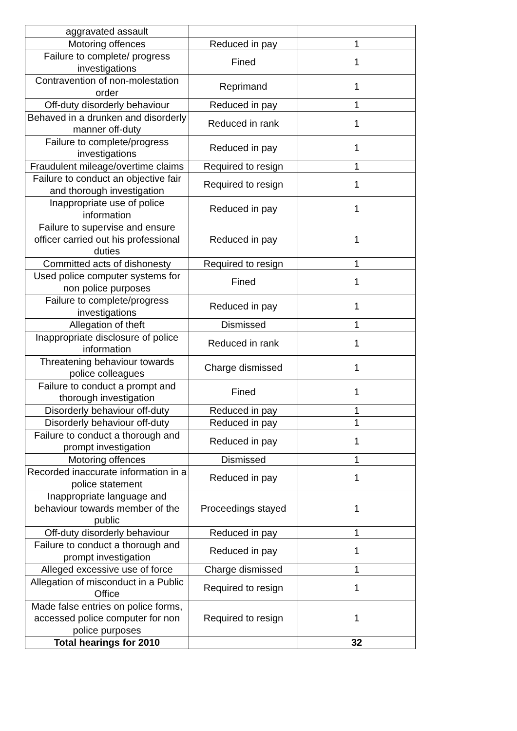| aggravated assault | | |
| Motoring offences | Reduced in pay | 1 |
| Failure to complete/ progress investigations | Fined | 1 |
| Contravention of non-molestation order | Reprimand | 1 |
| Off-duty disorderly behaviour | Reduced in pay | 1 |
| Behaved in a drunken and disorderly manner off-duty | Reduced in rank | 1 |
| Failure to complete/progress investigations | Reduced in pay | 1 |
| Fraudulent mileage/overtime claims | Required to resign | 1 |
| Failure to conduct an objective fair and thorough investigation | Required to resign | 1 |
| Inappropriate use of police information | Reduced in pay | 1 |
| Failure to supervise and ensure officer carried out his professional duties | Reduced in pay | 1 |
| Committed acts of dishonesty | Required to resign | 1 |
| Used police computer systems for non police purposes | Fined | 1 |
| Failure to complete/progress investigations | Reduced in pay | 1 |
| Allegation of theft | Dismissed | 1 |
| Inappropriate disclosure of police information | Reduced in rank | 1 |
| Threatening behaviour towards police colleagues | Charge dismissed | 1 |
| Failure to conduct a prompt and thorough investigation | Fined | 1 |
| Disorderly behaviour off-duty | Reduced in pay | 1 |
| Disorderly behaviour off-duty | Reduced in pay | 1 |
| Failure to conduct a thorough and prompt investigation | Reduced in pay | 1 |
| Motoring offences | Dismissed | 1 |
| Recorded inaccurate information in a police statement | Reduced in pay | 1 |
| Inappropriate language and behaviour towards member of the public | Proceedings stayed | 1 |
| Off-duty disorderly behaviour | Reduced in pay | 1 |
| Failure to conduct a thorough and prompt investigation | Reduced in pay | 1 |
| Alleged excessive use of force | Charge dismissed | 1 |
| Allegation of misconduct in a Public Office | Required to resign | 1 |
| Made false entries on police forms, accessed police computer for non police purposes | Required to resign | 1 |
| Total hearings for 2010 | | 32 |